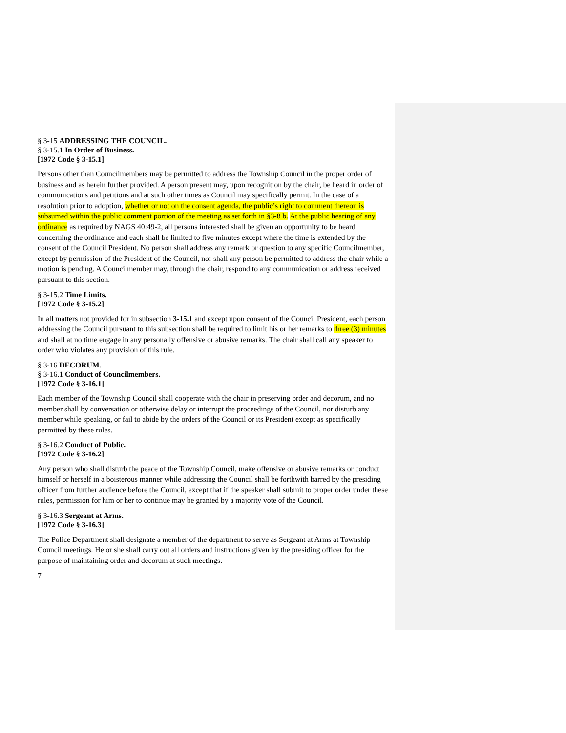§ 3-15 ADDRESSING THE COUNCIL.
§ 3-15.1 In Order of Business.
[1972 Code § 3-15.1]
Persons other than Councilmembers may be permitted to address the Township Council in the proper order of business and as herein further provided. A person present may, upon recognition by the chair, be heard in order of communications and petitions and at such other times as Council may specifically permit. In the case of a resolution prior to adoption, whether or not on the consent agenda, the public’s right to comment thereon is subsumed within the public comment portion of the meeting as set forth in §3-8 b. At the public hearing of any ordinance as required by NAGS 40:49-2, all persons interested shall be given an opportunity to be heard concerning the ordinance and each shall be limited to five minutes except where the time is extended by the consent of the Council President. No person shall address any remark or question to any specific Councilmember, except by permission of the President of the Council, nor shall any person be permitted to address the chair while a motion is pending. A Councilmember may, through the chair, respond to any communication or address received pursuant to this section.
§ 3-15.2 Time Limits.
[1972 Code § 3-15.2]
In all matters not provided for in subsection 3-15.1 and except upon consent of the Council President, each person addressing the Council pursuant to this subsection shall be required to limit his or her remarks to three (3) minutes and shall at no time engage in any personally offensive or abusive remarks. The chair shall call any speaker to order who violates any provision of this rule.
§ 3-16 DECORUM.
§ 3-16.1 Conduct of Councilmembers.
[1972 Code § 3-16.1]
Each member of the Township Council shall cooperate with the chair in preserving order and decorum, and no member shall by conversation or otherwise delay or interrupt the proceedings of the Council, nor disturb any member while speaking, or fail to abide by the orders of the Council or its President except as specifically permitted by these rules.
§ 3-16.2 Conduct of Public.
[1972 Code § 3-16.2]
Any person who shall disturb the peace of the Township Council, make offensive or abusive remarks or conduct himself or herself in a boisterous manner while addressing the Council shall be forthwith barred by the presiding officer from further audience before the Council, except that if the speaker shall submit to proper order under these rules, permission for him or her to continue may be granted by a majority vote of the Council.
§ 3-16.3 Sergeant at Arms.
[1972 Code § 3-16.3]
The Police Department shall designate a member of the department to serve as Sergeant at Arms at Township Council meetings. He or she shall carry out all orders and instructions given by the presiding officer for the purpose of maintaining order and decorum at such meetings.
7